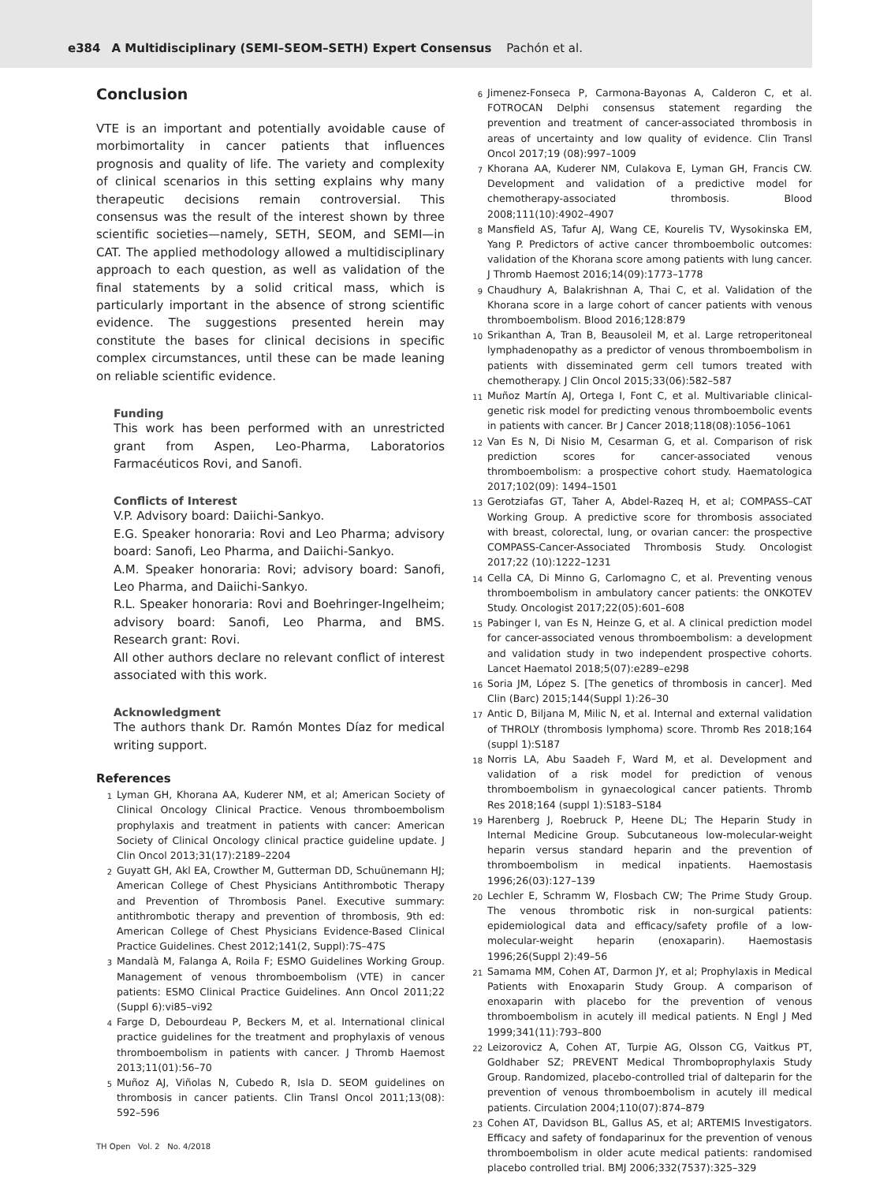e384 A Multidisciplinary (SEMI–SEOM–SETH) Expert Consensus Pachón et al.
Conclusion
VTE is an important and potentially avoidable cause of morbimortality in cancer patients that influences prognosis and quality of life. The variety and complexity of clinical scenarios in this setting explains why many therapeutic decisions remain controversial. This consensus was the result of the interest shown by three scientific societies—namely, SETH, SEOM, and SEMI—in CAT. The applied methodology allowed a multidisciplinary approach to each question, as well as validation of the final statements by a solid critical mass, which is particularly important in the absence of strong scientific evidence. The suggestions presented herein may constitute the bases for clinical decisions in specific complex circumstances, until these can be made leaning on reliable scientific evidence.
Funding
This work has been performed with an unrestricted grant from Aspen, Leo-Pharma, Laboratorios Farmacéuticos Rovi, and Sanofi.
Conflicts of Interest
V.P. Advisory board: Daiichi-Sankyo.
E.G. Speaker honoraria: Rovi and Leo Pharma; advisory board: Sanofi, Leo Pharma, and Daiichi-Sankyo.
A.M. Speaker honoraria: Rovi; advisory board: Sanofi, Leo Pharma, and Daiichi-Sankyo.
R.L. Speaker honoraria: Rovi and Boehringer-Ingelheim; advisory board: Sanofi, Leo Pharma, and BMS. Research grant: Rovi.
All other authors declare no relevant conflict of interest associated with this work.
Acknowledgment
The authors thank Dr. Ramón Montes Díaz for medical writing support.
References
1
Lyman GH, Khorana AA, Kuderer NM, et al; American Society of Clinical Oncology Clinical Practice. Venous thromboembolism prophylaxis and treatment in patients with cancer: American Society of Clinical Oncology clinical practice guideline update. J Clin Oncol 2013;31(17):2189–2204
2
Guyatt GH, Akl EA, Crowther M, Gutterman DD, Schuünemann HJ; American College of Chest Physicians Antithrombotic Therapy and Prevention of Thrombosis Panel. Executive summary: antithrombotic therapy and prevention of thrombosis, 9th ed: American College of Chest Physicians Evidence-Based Clinical Practice Guidelines. Chest 2012;141(2, Suppl):7S–47S
3
Mandalà M, Falanga A, Roila F; ESMO Guidelines Working Group. Management of venous thromboembolism (VTE) in cancer patients: ESMO Clinical Practice Guidelines. Ann Oncol 2011;22 (Suppl 6):vi85–vi92
4
Farge D, Debourdeau P, Beckers M, et al. International clinical practice guidelines for the treatment and prophylaxis of venous thromboembolism in patients with cancer. J Thromb Haemost 2013;11(01):56–70
5
Muñoz AJ, Viñolas N, Cubedo R, Isla D. SEOM guidelines on thrombosis in cancer patients. Clin Transl Oncol 2011;13(08): 592–596
6
Jimenez-Fonseca P, Carmona-Bayonas A, Calderon C, et al. FOTROCAN Delphi consensus statement regarding the prevention and treatment of cancer-associated thrombosis in areas of uncertainty and low quality of evidence. Clin Transl Oncol 2017;19 (08):997–1009
7
Khorana AA, Kuderer NM, Culakova E, Lyman GH, Francis CW. Development and validation of a predictive model for chemotherapy-associated thrombosis. Blood 2008;111(10):4902–4907
8
Mansfield AS, Tafur AJ, Wang CE, Kourelis TV, Wysokinska EM, Yang P. Predictors of active cancer thromboembolic outcomes: validation of the Khorana score among patients with lung cancer. J Thromb Haemost 2016;14(09):1773–1778
9
Chaudhury A, Balakrishnan A, Thai C, et al. Validation of the Khorana score in a large cohort of cancer patients with venous thromboembolism. Blood 2016;128:879
10
Srikanthan A, Tran B, Beausoleil M, et al. Large retroperitoneal lymphadenopathy as a predictor of venous thromboembolism in patients with disseminated germ cell tumors treated with chemotherapy. J Clin Oncol 2015;33(06):582–587
11
Muñoz Martín AJ, Ortega I, Font C, et al. Multivariable clinical-genetic risk model for predicting venous thromboembolic events in patients with cancer. Br J Cancer 2018;118(08):1056–1061
12
Van Es N, Di Nisio M, Cesarman G, et al. Comparison of risk prediction scores for cancer-associated venous thromboembolism: a prospective cohort study. Haematologica 2017;102(09): 1494–1501
13
Gerotziafas GT, Taher A, Abdel-Razeq H, et al; COMPASS–CAT Working Group. A predictive score for thrombosis associated with breast, colorectal, lung, or ovarian cancer: the prospective COMPASS-Cancer-Associated Thrombosis Study. Oncologist 2017;22 (10):1222–1231
14
Cella CA, Di Minno G, Carlomagno C, et al. Preventing venous thromboembolism in ambulatory cancer patients: the ONKOTEV Study. Oncologist 2017;22(05):601–608
15
Pabinger I, van Es N, Heinze G, et al. A clinical prediction model for cancer-associated venous thromboembolism: a development and validation study in two independent prospective cohorts. Lancet Haematol 2018;5(07):e289–e298
16
Soria JM, López S. [The genetics of thrombosis in cancer]. Med Clin (Barc) 2015;144(Suppl 1):26–30
17
Antic D, Biljana M, Milic N, et al. Internal and external validation of THROLY (thrombosis lymphoma) score. Thromb Res 2018;164 (suppl 1):S187
18
Norris LA, Abu Saadeh F, Ward M, et al. Development and validation of a risk model for prediction of venous thromboembolism in gynaecological cancer patients. Thromb Res 2018;164 (suppl 1):S183–S184
19
Harenberg J, Roebruck P, Heene DL; The Heparin Study in Internal Medicine Group. Subcutaneous low-molecular-weight heparin versus standard heparin and the prevention of thromboembolism in medical inpatients. Haemostasis 1996;26(03):127–139
20
Lechler E, Schramm W, Flosbach CW; The Prime Study Group. The venous thrombotic risk in non-surgical patients: epidemiological data and efficacy/safety profile of a low-molecular-weight heparin (enoxaparin). Haemostasis 1996;26(Suppl 2):49–56
21
Samama MM, Cohen AT, Darmon JY, et al; Prophylaxis in Medical Patients with Enoxaparin Study Group. A comparison of enoxaparin with placebo for the prevention of venous thromboembolism in acutely ill medical patients. N Engl J Med 1999;341(11):793–800
22
Leizorovicz A, Cohen AT, Turpie AG, Olsson CG, Vaitkus PT, Goldhaber SZ; PREVENT Medical Thromboprophylaxis Study Group. Randomized, placebo-controlled trial of dalteparin for the prevention of venous thromboembolism in acutely ill medical patients. Circulation 2004;110(07):874–879
23
Cohen AT, Davidson BL, Gallus AS, et al; ARTEMIS Investigators. Efficacy and safety of fondaparinux for the prevention of venous thromboembolism in older acute medical patients: randomised placebo controlled trial. BMJ 2006;332(7537):325–329
TH Open Vol. 2 No. 4/2018